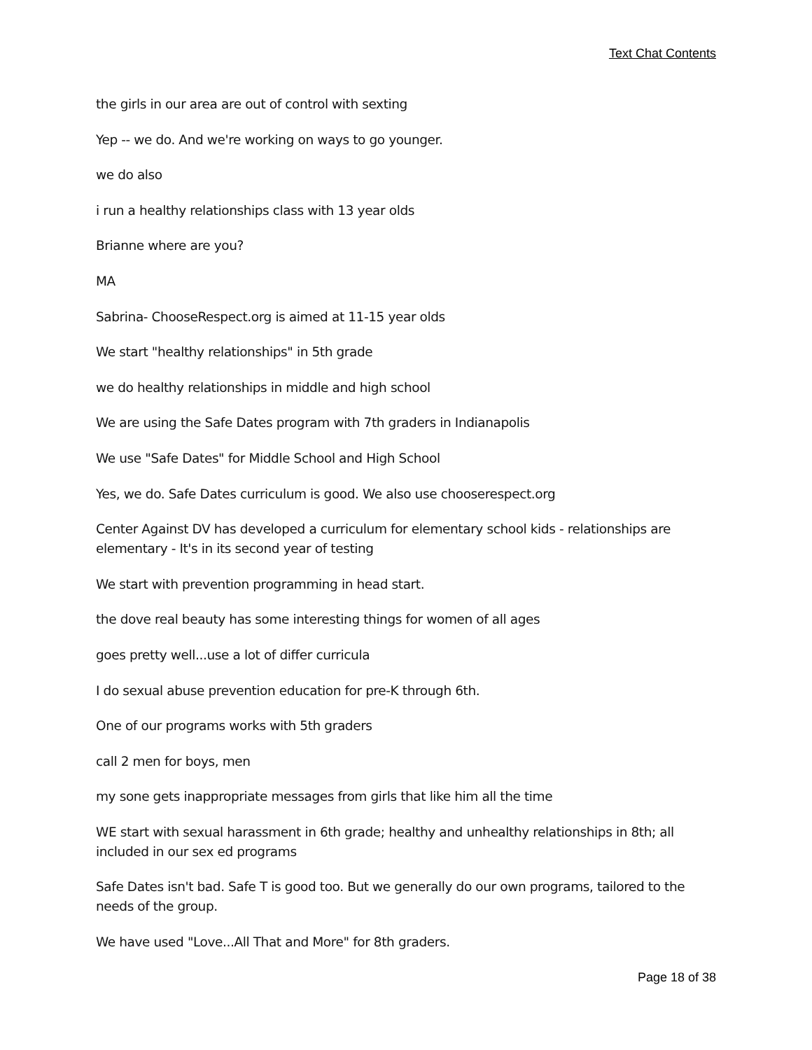Text Chat Contents
the girls in our area are out of control with sexting
Yep -- we do. And we're working on ways to go younger.
we do also
i run a healthy relationships class with 13 year olds
Brianne where are you?
MA
Sabrina- ChooseRespect.org is aimed at 11-15 year olds
We start "healthy relationships" in 5th grade
we do healthy relationships in middle and high school
We are using the Safe Dates program with 7th graders in Indianapolis
We use "Safe Dates" for Middle School and High School
Yes, we do. Safe Dates curriculum is good. We also use chooserespect.org
Center Against DV has developed a curriculum for elementary school kids - relationships are elementary - It's in its second year of testing
We start with prevention programming in head start.
the dove real beauty has some interesting things for women of all ages
goes pretty well...use a lot of differ curricula
I do sexual abuse prevention education for pre-K through 6th.
One of our programs works with 5th graders
call 2 men for boys, men
my sone gets inappropriate messages from girls that like him all the time
WE start with sexual harassment in 6th grade; healthy and unhealthy relationships in 8th; all included in our sex ed programs
Safe Dates isn't bad. Safe T is good too. But we generally do our own programs, tailored to the needs of the group.
We have used "Love...All That and More" for 8th graders.
Page 18 of 38